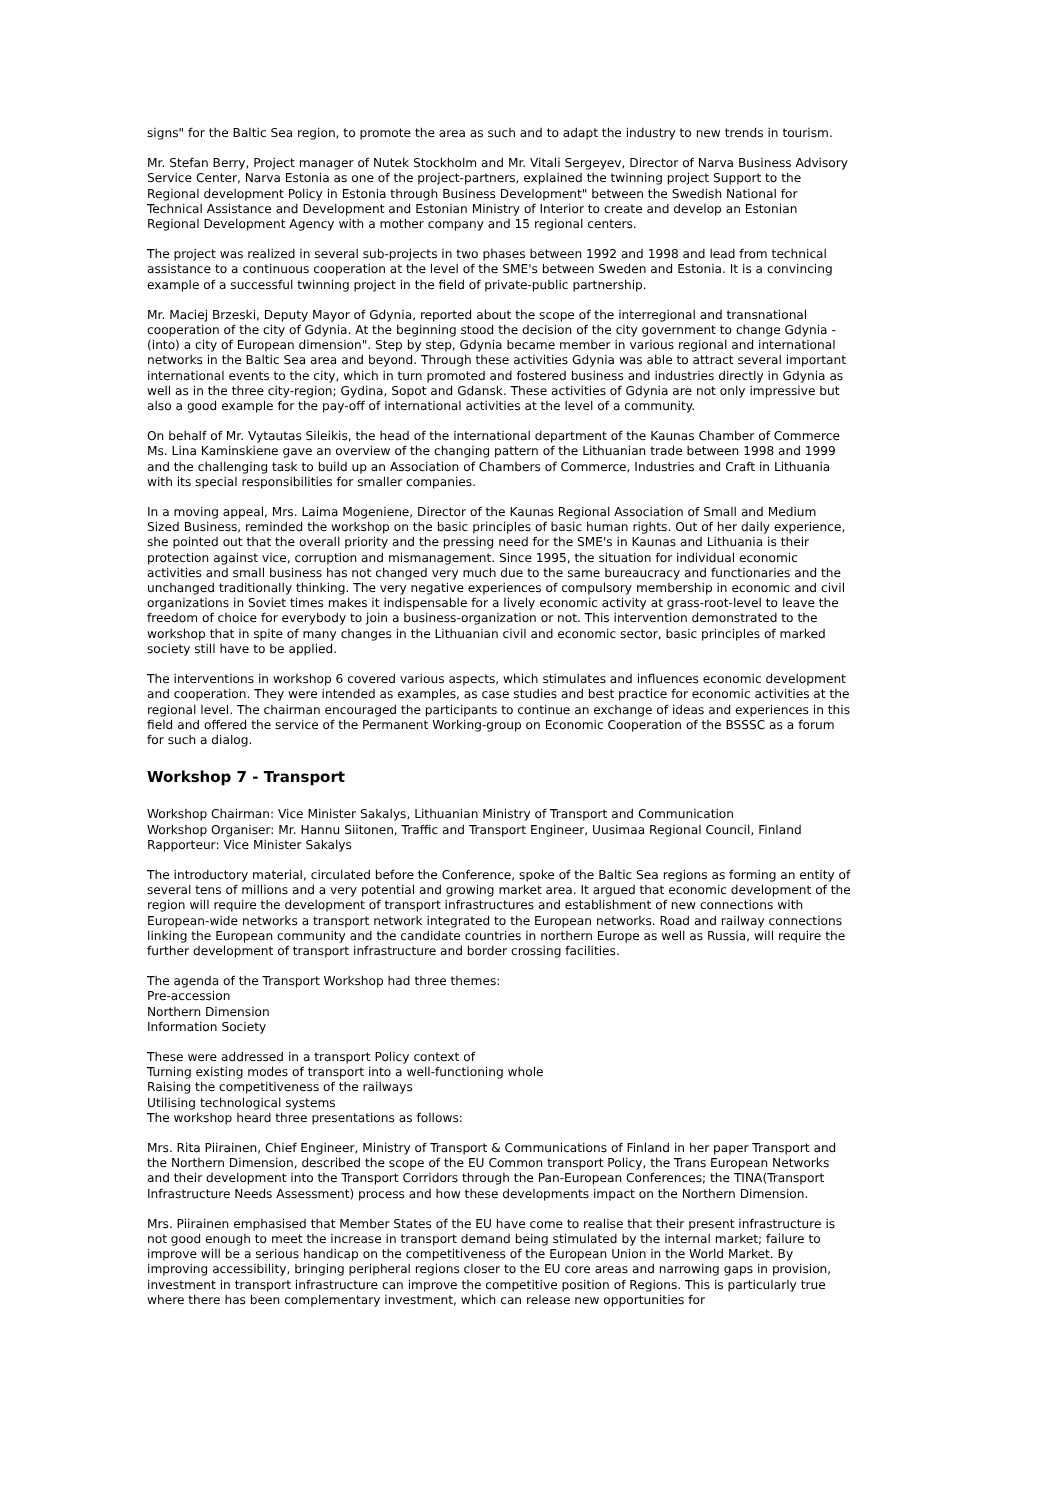signs" for the Baltic Sea region, to promote the area as such and to adapt the industry to new trends in tourism.
Mr. Stefan Berry, Project manager of Nutek Stockholm and Mr. Vitali Sergeyev, Director of Narva Business Advisory Service Center, Narva Estonia as one of the project-partners, explained the twinning project Support to the Regional development Policy in Estonia through Business Development" between the Swedish National for Technical Assistance and Development and Estonian Ministry of Interior to create and develop an Estonian Regional Development Agency with a mother company and 15 regional centers.
The project was realized in several sub-projects in two phases between 1992 and 1998 and lead from technical assistance to a continuous cooperation at the level of the SME's between Sweden and Estonia. It is a convincing example of a successful twinning project in the field of private-public partnership.
Mr. Maciej Brzeski, Deputy Mayor of Gdynia, reported about the scope of the interregional and transnational cooperation of the city of Gdynia. At the beginning stood the decision of the city government to change Gdynia - (into) a city of European dimension". Step by step, Gdynia became member in various regional and international networks in the Baltic Sea area and beyond. Through these activities Gdynia was able to attract several important international events to the city, which in turn promoted and fostered business and industries directly in Gdynia as well as in the three city-region; Gydina, Sopot and Gdansk. These activities of Gdynia are not only impressive but also a good example for the pay-off of international activities at the level of a community.
On behalf of Mr. Vytautas Sileikis, the head of the international department of the Kaunas Chamber of Commerce Ms. Lina Kaminskiene gave an overview of the changing pattern of the Lithuanian trade between 1998 and 1999 and the challenging task to build up an Association of Chambers of Commerce, Industries and Craft in Lithuania with its special responsibilities for smaller companies.
In a moving appeal, Mrs. Laima Mogeniene, Director of the Kaunas Regional Association of Small and Medium Sized Business, reminded the workshop on the basic principles of basic human rights. Out of her daily experience, she pointed out that the overall priority and the pressing need for the SME's in Kaunas and Lithuania is their protection against vice, corruption and mismanagement. Since 1995, the situation for individual economic activities and small business has not changed very much due to the same bureaucracy and functionaries and the unchanged traditionally thinking. The very negative experiences of compulsory membership in economic and civil organizations in Soviet times makes it indispensable for a lively economic activity at grass-root-level to leave the freedom of choice for everybody to join a business-organization or not. This intervention demonstrated to the workshop that in spite of many changes in the Lithuanian civil and economic sector, basic principles of marked society still have to be applied.
The interventions in workshop 6 covered various aspects, which stimulates and influences economic development and cooperation. They were intended as examples, as case studies and best practice for economic activities at the regional level. The chairman encouraged the participants to continue an exchange of ideas and experiences in this field and offered the service of the Permanent Working-group on Economic Cooperation of the BSSSC as a forum for such a dialog.
Workshop 7 - Transport
Workshop Chairman: Vice Minister Sakalys, Lithuanian Ministry of Transport and Communication
Workshop Organiser: Mr. Hannu Siitonen, Traffic and Transport Engineer, Uusimaa Regional Council, Finland
Rapporteur: Vice Minister Sakalys
The introductory material, circulated before the Conference, spoke of the Baltic Sea regions as forming an entity of several tens of millions and a very potential and growing market area. It argued that economic development of the region will require the development of transport infrastructures and establishment of new connections with European-wide networks a transport network integrated to the European networks. Road and railway connections linking the European community and the candidate countries in northern Europe as well as Russia, will require the further development of transport infrastructure and border crossing facilities.
The agenda of the Transport Workshop had three themes:
Pre-accession
Northern Dimension
Information Society
These were addressed in a transport Policy context of
Turning existing modes of transport into a well-functioning whole
Raising the competitiveness of the railways
Utilising technological systems
The workshop heard three presentations as follows:
Mrs. Rita Piirainen, Chief Engineer, Ministry of Transport & Communications of Finland in her paper Transport and the Northern Dimension, described the scope of the EU Common transport Policy, the Trans European Networks and their development into the Transport Corridors through the Pan-European Conferences; the TINA(Transport Infrastructure Needs Assessment) process and how these developments impact on the Northern Dimension.
Mrs. Piirainen emphasised that Member States of the EU have come to realise that their present infrastructure is not good enough to meet the increase in transport demand being stimulated by the internal market; failure to improve will be a serious handicap on the competitiveness of the European Union in the World Market. By improving accessibility, bringing peripheral regions closer to the EU core areas and narrowing gaps in provision, investment in transport infrastructure can improve the competitive position of Regions. This is particularly true where there has been complementary investment, which can release new opportunities for